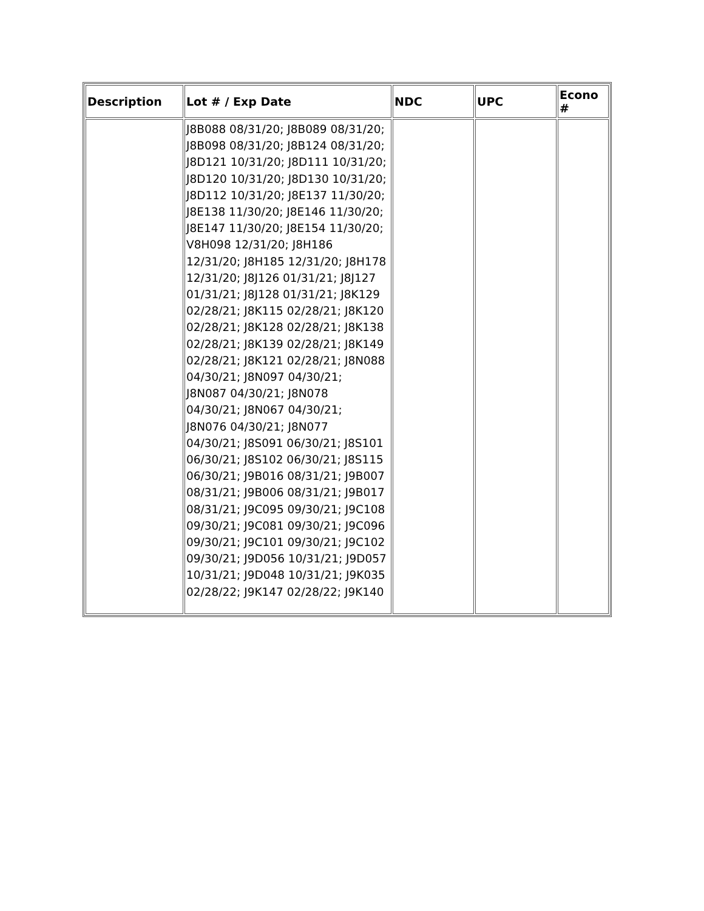| Description | Lot # / Exp Date | NDC | UPC | Econo # |
| --- | --- | --- | --- | --- |
| | J8B088 08/31/20; J8B089 08/31/20; J8B098 08/31/20; J8B124 08/31/20; J8D121 10/31/20; J8D111 10/31/20; J8D120 10/31/20; J8D130 10/31/20; J8D112 10/31/20; J8E137 11/30/20; J8E138 11/30/20; J8E146 11/30/20; J8E147 11/30/20; J8E154 11/30/20; V8H098 12/31/20; J8H186 12/31/20; J8H185 12/31/20; J8H178 12/31/20; J8J126 01/31/21; J8J127 01/31/21; J8J128 01/31/21; J8K129 02/28/21; J8K115 02/28/21; J8K120 02/28/21; J8K128 02/28/21; J8K138 02/28/21; J8K139 02/28/21; J8K149 02/28/21; J8K121 02/28/21; J8N088 04/30/21; J8N097 04/30/21; J8N087 04/30/21; J8N078 04/30/21; J8N067 04/30/21; J8N076 04/30/21; J8N077 04/30/21; J8S091 06/30/21; J8S101 06/30/21; J8S102 06/30/21; J8S115 06/30/21; J9B016 08/31/21; J9B007 08/31/21; J9B006 08/31/21; J9B017 08/31/21; J9C095 09/30/21; J9C108 09/30/21; J9C081 09/30/21; J9C096 09/30/21; J9C101 09/30/21; J9C102 09/30/21; J9D056 10/31/21; J9D057 10/31/21; J9D048 10/31/21; J9K035 02/28/22; J9K147 02/28/22; J9K140 | | | |